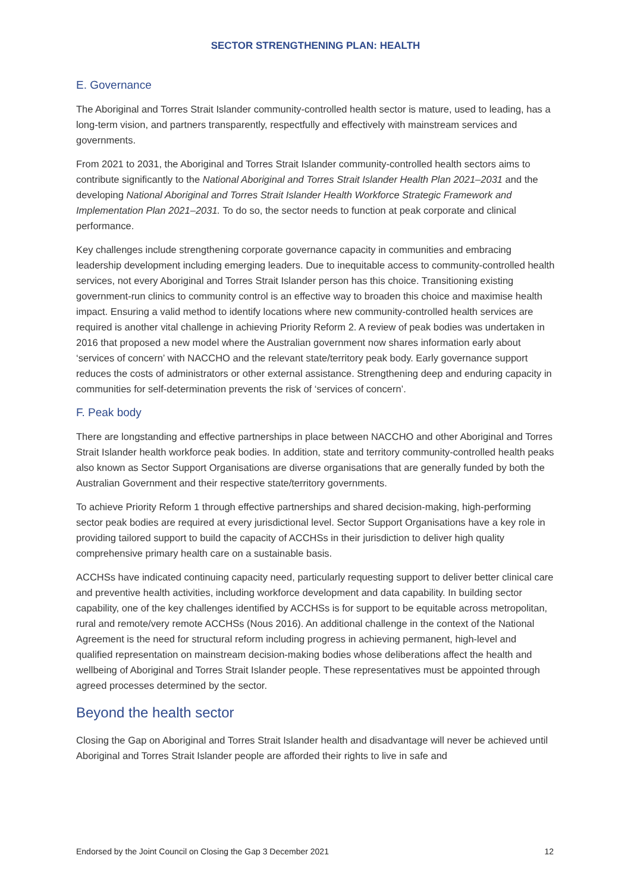SECTOR STRENGTHENING PLAN: HEALTH
E. Governance
The Aboriginal and Torres Strait Islander community-controlled health sector is mature, used to leading, has a long-term vision, and partners transparently, respectfully and effectively with mainstream services and governments.
From 2021 to 2031, the Aboriginal and Torres Strait Islander community-controlled health sectors aims to contribute significantly to the National Aboriginal and Torres Strait Islander Health Plan 2021–2031 and the developing National Aboriginal and Torres Strait Islander Health Workforce Strategic Framework and Implementation Plan 2021–2031. To do so, the sector needs to function at peak corporate and clinical performance.
Key challenges include strengthening corporate governance capacity in communities and embracing leadership development including emerging leaders. Due to inequitable access to community-controlled health services, not every Aboriginal and Torres Strait Islander person has this choice. Transitioning existing government-run clinics to community control is an effective way to broaden this choice and maximise health impact. Ensuring a valid method to identify locations where new community-controlled health services are required is another vital challenge in achieving Priority Reform 2. A review of peak bodies was undertaken in 2016 that proposed a new model where the Australian government now shares information early about ‘services of concern’ with NACCHO and the relevant state/territory peak body. Early governance support reduces the costs of administrators or other external assistance. Strengthening deep and enduring capacity in communities for self-determination prevents the risk of ‘services of concern’.
F. Peak body
There are longstanding and effective partnerships in place between NACCHO and other Aboriginal and Torres Strait Islander health workforce peak bodies. In addition, state and territory community-controlled health peaks also known as Sector Support Organisations are diverse organisations that are generally funded by both the Australian Government and their respective state/territory governments.
To achieve Priority Reform 1 through effective partnerships and shared decision-making, high-performing sector peak bodies are required at every jurisdictional level. Sector Support Organisations have a key role in providing tailored support to build the capacity of ACCHSs in their jurisdiction to deliver high quality comprehensive primary health care on a sustainable basis.
ACCHSs have indicated continuing capacity need, particularly requesting support to deliver better clinical care and preventive health activities, including workforce development and data capability. In building sector capability, one of the key challenges identified by ACCHSs is for support to be equitable across metropolitan, rural and remote/very remote ACCHSs (Nous 2016). An additional challenge in the context of the National Agreement is the need for structural reform including progress in achieving permanent, high-level and qualified representation on mainstream decision-making bodies whose deliberations affect the health and wellbeing of Aboriginal and Torres Strait Islander people. These representatives must be appointed through agreed processes determined by the sector.
Beyond the health sector
Closing the Gap on Aboriginal and Torres Strait Islander health and disadvantage will never be achieved until Aboriginal and Torres Strait Islander people are afforded their rights to live in safe and
Endorsed by the Joint Council on Closing the Gap 3 December 2021 12